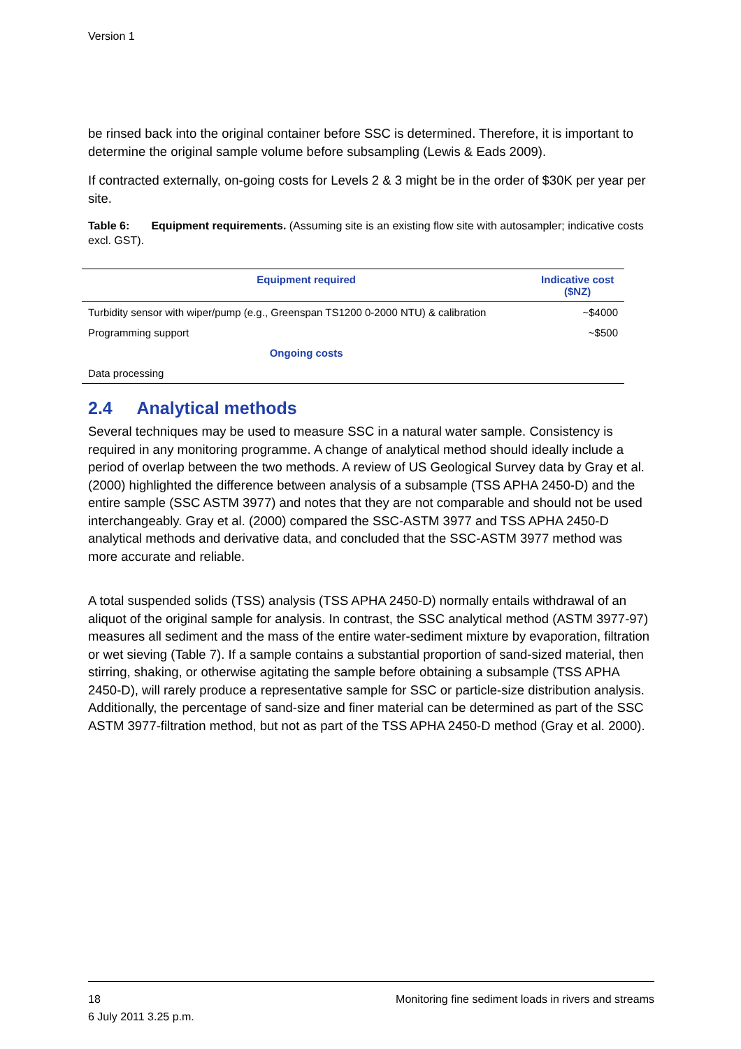Version 1
be rinsed back into the original container before SSC is determined. Therefore, it is important to determine the original sample volume before subsampling (Lewis & Eads 2009).
If contracted externally, on-going costs for Levels 2 & 3 might be in the order of $30K per year per site.
Table 6: Equipment requirements. (Assuming site is an existing flow site with autosampler; indicative costs excl. GST).
| Equipment required | Indicative cost ($NZ) |
| --- | --- |
| Turbidity sensor with wiper/pump (e.g., Greenspan TS1200 0-2000 NTU) & calibration | ~$4000 |
| Programming support | ~$500 |
| Ongoing costs | |
| Data processing | |
2.4 Analytical methods
Several techniques may be used to measure SSC in a natural water sample. Consistency is required in any monitoring programme. A change of analytical method should ideally include a period of overlap between the two methods. A review of US Geological Survey data by Gray et al. (2000) highlighted the difference between analysis of a subsample (TSS APHA 2450-D) and the entire sample (SSC ASTM 3977) and notes that they are not comparable and should not be used interchangeably. Gray et al. (2000) compared the SSC-ASTM 3977 and TSS APHA 2450-D analytical methods and derivative data, and concluded that the SSC-ASTM 3977 method was more accurate and reliable.
A total suspended solids (TSS) analysis (TSS APHA 2450-D) normally entails withdrawal of an aliquot of the original sample for analysis. In contrast, the SSC analytical method (ASTM 3977-97) measures all sediment and the mass of the entire water-sediment mixture by evaporation, filtration or wet sieving (Table 7). If a sample contains a substantial proportion of sand-sized material, then stirring, shaking, or otherwise agitating the sample before obtaining a subsample (TSS APHA 2450-D), will rarely produce a representative sample for SSC or particle-size distribution analysis. Additionally, the percentage of sand-size and finer material can be determined as part of the SSC ASTM 3977-filtration method, but not as part of the TSS APHA 2450-D method (Gray et al. 2000).
18 Monitoring fine sediment loads in rivers and streams
6 July 2011 3.25 p.m.